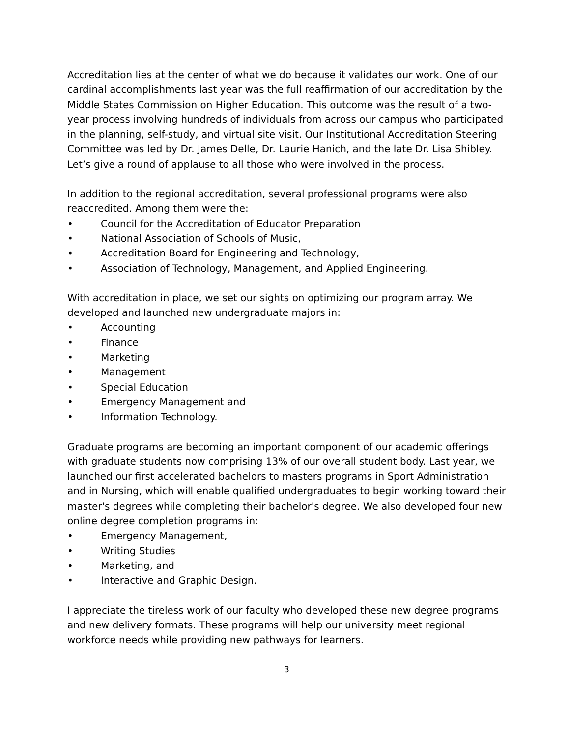Accreditation lies at the center of what we do because it validates our work. One of our cardinal accomplishments last year was the full reaffirmation of our accreditation by the Middle States Commission on Higher Education. This outcome was the result of a two-year process involving hundreds of individuals from across our campus who participated in the planning, self-study, and virtual site visit. Our Institutional Accreditation Steering Committee was led by Dr. James Delle, Dr. Laurie Hanich, and the late Dr. Lisa Shibley. Let’s give a round of applause to all those who were involved in the process.
In addition to the regional accreditation, several professional programs were also reaccredited. Among them were the:
• Council for the Accreditation of Educator Preparation
• National Association of Schools of Music,
• Accreditation Board for Engineering and Technology,
• Association of Technology, Management, and Applied Engineering.
With accreditation in place, we set our sights on optimizing our program array. We developed and launched new undergraduate majors in:
• Accounting
• Finance
• Marketing
• Management
• Special Education
• Emergency Management and
• Information Technology.
Graduate programs are becoming an important component of our academic offerings with graduate students now comprising 13% of our overall student body. Last year, we launched our first accelerated bachelors to masters programs in Sport Administration and in Nursing, which will enable qualified undergraduates to begin working toward their master's degrees while completing their bachelor's degree. We also developed four new online degree completion programs in:
• Emergency Management,
• Writing Studies
• Marketing, and
• Interactive and Graphic Design.
I appreciate the tireless work of our faculty who developed these new degree programs and new delivery formats. These programs will help our university meet regional workforce needs while providing new pathways for learners.
3